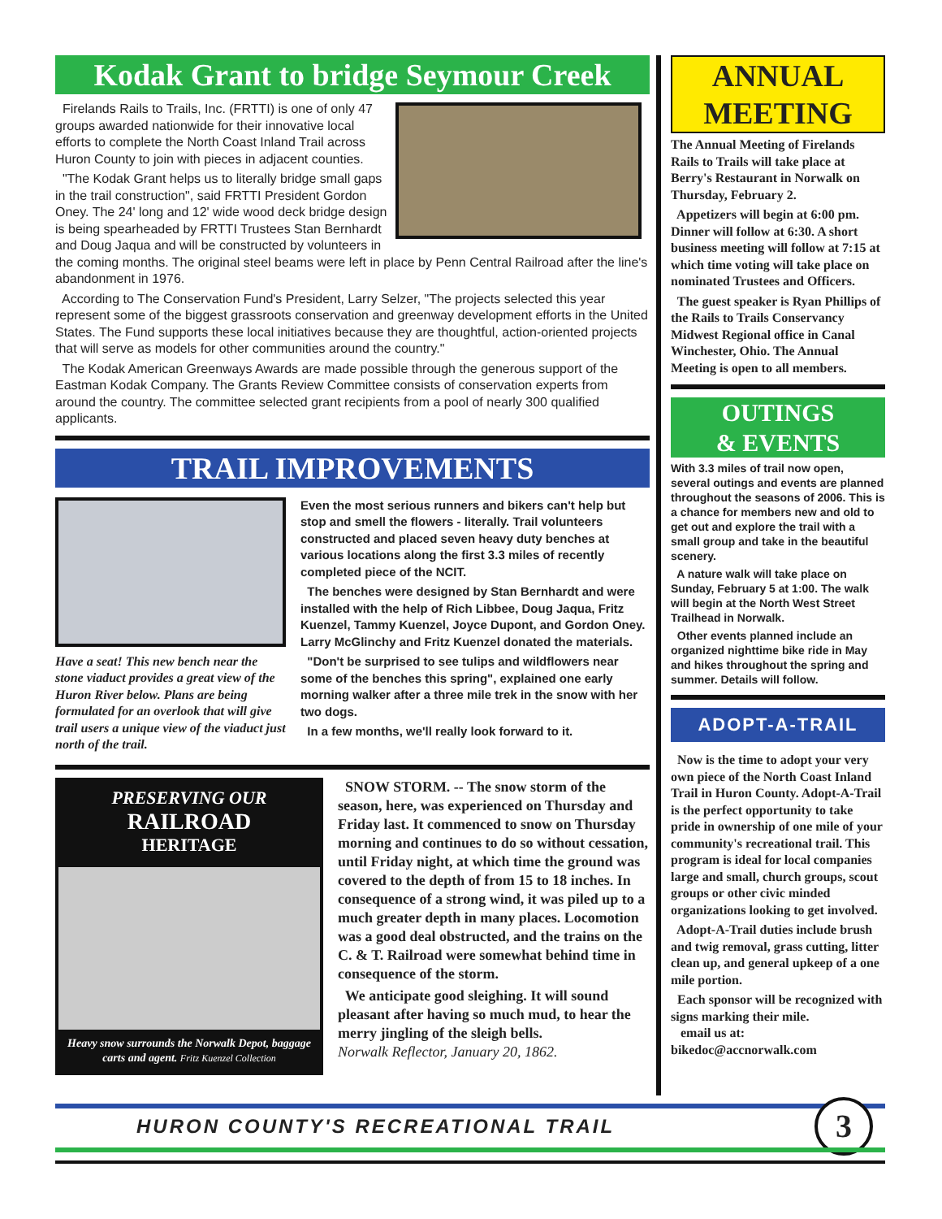Kodak Grant to bridge Seymour Creek
Firelands Rails to Trails, Inc. (FRTTI) is one of only 47 groups awarded nationwide for their innovative local efforts to complete the North Coast Inland Trail across Huron County to join with pieces in adjacent counties.
"The Kodak Grant helps us to literally bridge small gaps in the trail construction", said FRTTI President Gordon Oney. The 24' long and 12' wide wood deck bridge design is being spearheaded by FRTTI Trustees Stan Bernhardt and Doug Jaqua and will be constructed by volunteers in the coming months. The original steel beams were left in place by Penn Central Railroad after the line's abandonment in 1976.
According to The Conservation Fund's President, Larry Selzer, "The projects selected this year represent some of the biggest grassroots conservation and greenway development efforts in the United States. The Fund supports these local initiatives because they are thoughtful, action-oriented projects that will serve as models for other communities around the country."
The Kodak American Greenways Awards are made possible through the generous support of the Eastman Kodak Company. The Grants Review Committee consists of conservation experts from around the country. The committee selected grant recipients from a pool of nearly 300 qualified applicants.
TRAIL IMPROVEMENTS
Have a seat! This new bench near the stone viaduct provides a great view of the Huron River below. Plans are being formulated for an overlook that will give trail users a unique view of the viaduct just north of the trail.
Even the most serious runners and bikers can't help but stop and smell the flowers - literally. Trail volunteers constructed and placed seven heavy duty benches at various locations along the first 3.3 miles of recently completed piece of the NCIT.
The benches were designed by Stan Bernhardt and were installed with the help of Rich Libbee, Doug Jaqua, Fritz Kuenzel, Tammy Kuenzel, Joyce Dupont, and Gordon Oney. Larry McGlinchy and Fritz Kuenzel donated the materials.
"Don't be surprised to see tulips and wildflowers near some of the benches this spring", explained one early morning walker after a three mile trek in the snow with her two dogs.
In a few months, we'll really look forward to it.
PRESERVING OUR
RAILROAD
HERITAGE
Heavy snow surrounds the Norwalk Depot, baggage carts and agent. Fritz Kuenzel Collection
SNOW STORM. -- The snow storm of the season, here, was experienced on Thursday and Friday last. It commenced to snow on Thursday morning and continues to do so without cessation, until Friday night, at which time the ground was covered to the depth of from 15 to 18 inches. In consequence of a strong wind, it was piled up to a much greater depth in many places. Locomotion was a good deal obstructed, and the trains on the C. & T. Railroad were somewhat behind time in consequence of the storm.
We anticipate good sleighing. It will sound pleasant after having so much mud, to hear the merry jingling of the sleigh bells.
Norwalk Reflector, January 20, 1862.
ANNUAL MEETING
The Annual Meeting of Firelands Rails to Trails will take place at Berry's Restaurant in Norwalk on Thursday, February 2.
Appetizers will begin at 6:00 pm. Dinner will follow at 6:30. A short business meeting will follow at 7:15 at which time voting will take place on nominated Trustees and Officers.
The guest speaker is Ryan Phillips of the Rails to Trails Conservancy Midwest Regional office in Canal Winchester, Ohio. The Annual Meeting is open to all members.
OUTINGS
& EVENTS
With 3.3 miles of trail now open, several outings and events are planned throughout the seasons of 2006. This is a chance for members new and old to get out and explore the trail with a small group and take in the beautiful scenery.
A nature walk will take place on Sunday, February 5 at 1:00. The walk will begin at the North West Street Trailhead in Norwalk.
Other events planned include an organized nighttime bike ride in May and hikes throughout the spring and summer. Details will follow.
ADOPT-A-TRAIL
Now is the time to adopt your very own piece of the North Coast Inland Trail in Huron County. Adopt-A-Trail is the perfect opportunity to take pride in ownership of one mile of your community's recreational trail. This program is ideal for local companies large and small, church groups, scout groups or other civic minded organizations looking to get involved.
Adopt-A-Trail duties include brush and twig removal, grass cutting, litter clean up, and general upkeep of a one mile portion.
Each sponsor will be recognized with signs marking their mile.
email us at:
bikedoc@accnorwalk.com
HURON COUNTY'S RECREATIONAL TRAIL 3